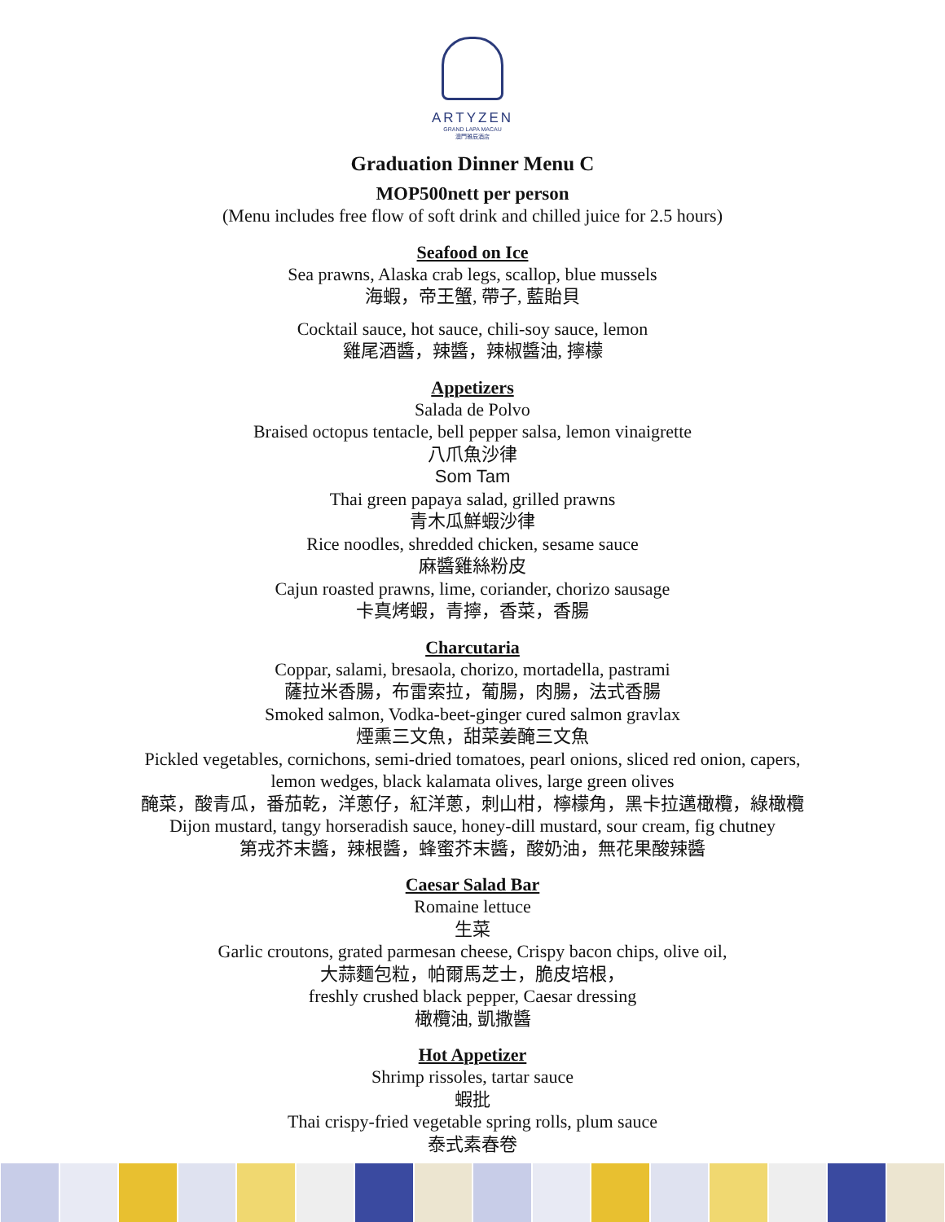ARTYZEN
GRAND LAPA MACAU
澳門雅辰酒店
Graduation Dinner Menu C
MOP500nett per person
(Menu includes free flow of soft drink and chilled juice for 2.5 hours)
Seafood on Ice
Sea prawns, Alaska crab legs, scallop, blue mussels
海蝦，帝王蟹, 帶子, 藍貽貝
Cocktail sauce, hot sauce, chili-soy sauce, lemon
雞尾酒醬，辣醬，辣椒醬油, 擰檬
Appetizers
Salada de Polvo
Braised octopus tentacle, bell pepper salsa, lemon vinaigrette
八爪魚沙律
Som Tam
Thai green papaya salad, grilled prawns
青木瓜鮮蝦沙律
Rice noodles, shredded chicken, sesame sauce
麻醬雞絲粉皮
Cajun roasted prawns, lime, coriander, chorizo sausage
卡真烤蝦，青擰，香菜，香腸
Charcutaria
Coppar, salami, bresaola, chorizo, mortadella, pastrami
薩拉米香腸，布雷索拉，葡腸，肉腸，法式香腸
Smoked salmon, Vodka-beet-ginger cured salmon gravlax
煙熏三文魚，甜菜姜醃三文魚
Pickled vegetables, cornichons, semi-dried tomatoes, pearl onions, sliced red onion, capers,
lemon wedges, black kalamata olives, large green olives
醃菜，酸青瓜，番茄乾，洋蔥仔，紅洋蔥，刺山柑，檸檬角，黑卡拉邁橄欖，綠橄欖
Dijon mustard, tangy horseradish sauce, honey-dill mustard, sour cream, fig chutney
第戎芥末醬，辣根醬，蜂蜜芥末醬，酸奶油，無花果酸辣醬
Caesar Salad Bar
Romaine lettuce
生菜
Garlic croutons, grated parmesan cheese, Crispy bacon chips, olive oil,
大蒜麵包粒，帕爾馬芝士，脆皮培根，
freshly crushed black pepper, Caesar dressing
橄欖油, 凱撒醬
Hot Appetizer
Shrimp rissoles, tartar sauce
蝦批
Thai crispy-fried vegetable spring rolls, plum sauce
泰式素春卷